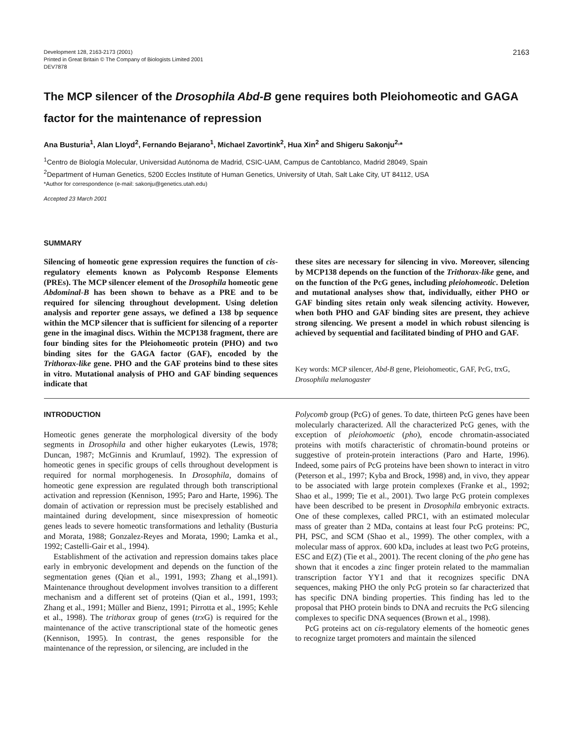Development 128, 2163-2173 (2001)
Printed in Great Britain © The Company of Biologists Limited 2001
DEV7878
2163
The MCP silencer of the Drosophila Abd-B gene requires both Pleiohomeotic and GAGA factor for the maintenance of repression
Ana Busturia<sup>1</sup>, Alan Lloyd<sup>2</sup>, Fernando Bejarano<sup>1</sup>, Michael Zavortink<sup>2</sup>, Hua Xin<sup>2</sup> and Shigeru Sakonju<sup>2,</sup>*
<sup>1</sup> Centro de Biología Molecular, Universidad Autónoma de Madrid, CSIC-UAM, Campus de Cantoblanco, Madrid 28049, Spain
<sup>2</sup> Department of Human Genetics, 5200 Eccles Institute of Human Genetics, University of Utah, Salt Lake City, UT 84112, USA
*Author for correspondence (e-mail: sakonju@genetics.utah.edu)
Accepted 23 March 2001
SUMMARY
Silencing of homeotic gene expression requires the function of cis-regulatory elements known as Polycomb Response Elements (PREs). The MCP silencer element of the Drosophila homeotic gene Abdominal-B has been shown to behave as a PRE and to be required for silencing throughout development. Using deletion analysis and reporter gene assays, we defined a 138 bp sequence within the MCP silencer that is sufficient for silencing of a reporter gene in the imaginal discs. Within the MCP138 fragment, there are four binding sites for the Pleiohomeotic protein (PHO) and two binding sites for the GAGA factor (GAF), encoded by the Trithorax-like gene. PHO and the GAF proteins bind to these sites in vitro. Mutational analysis of PHO and GAF binding sequences indicate that
these sites are necessary for silencing in vivo. Moreover, silencing by MCP138 depends on the function of the Trithorax-like gene, and on the function of the PcG genes, including pleiohomeotic. Deletion and mutational analyses show that, individually, either PHO or GAF binding sites retain only weak silencing activity. However, when both PHO and GAF binding sites are present, they achieve strong silencing. We present a model in which robust silencing is achieved by sequential and facilitated binding of PHO and GAF.
Key words: MCP silencer, Abd-B gene, Pleiohomeotic, GAF, PcG, trxG, Drosophila melanogaster
INTRODUCTION
Homeotic genes generate the morphological diversity of the body segments in Drosophila and other higher eukaryotes (Lewis, 1978; Duncan, 1987; McGinnis and Krumlauf, 1992). The expression of homeotic genes in specific groups of cells throughout development is required for normal morphogenesis. In Drosophila, domains of homeotic gene expression are regulated through both transcriptional activation and repression (Kennison, 1995; Paro and Harte, 1996). The domain of activation or repression must be precisely established and maintained during development, since misexpression of homeotic genes leads to severe homeotic transformations and lethality (Busturia and Morata, 1988; Gonzalez-Reyes and Morata, 1990; Lamka et al., 1992; Castelli-Gair et al., 1994).
Establishment of the activation and repression domains takes place early in embryonic development and depends on the function of the segmentation genes (Qian et al., 1991, 1993; Zhang et al.,1991). Maintenance throughout development involves transition to a different mechanism and a different set of proteins (Qian et al., 1991, 1993; Zhang et al., 1991; Müller and Bienz, 1991; Pirrotta et al., 1995; Kehle et al., 1998). The trithorax group of genes (trx G) is required for the maintenance of the active transcriptional state of the homeotic genes (Kennison, 1995). In contrast, the genes responsible for the maintenance of the repression, or silencing, are included in the
Polycomb group (PcG) of genes. To date, thirteen PcG genes have been molecularly characterized. All the characterized PcG genes, with the exception of pleiohomoetic (pho), encode chromatin-associated proteins with motifs characteristic of chromatin-bound proteins or suggestive of protein-protein interactions (Paro and Harte, 1996). Indeed, some pairs of PcG proteins have been shown to interact in vitro (Peterson et al., 1997; Kyba and Brock, 1998) and, in vivo, they appear to be associated with large protein complexes (Franke et al., 1992; Shao et al., 1999; Tie et al., 2001). Two large PcG protein complexes have been described to be present in Drosophila embryonic extracts. One of these complexes, called PRC1, with an estimated molecular mass of greater than 2 MDa, contains at least four PcG proteins: PC, PH, PSC, and SCM (Shao et al., 1999). The other complex, with a molecular mass of approx. 600 kDa, includes at least two PcG proteins, ESC and E(Z) (Tie et al., 2001). The recent cloning of the pho gene has shown that it encodes a zinc finger protein related to the mammalian transcription factor YY1 and that it recognizes specific DNA sequences, making PHO the only PcG protein so far characterized that has specific DNA binding properties. This finding has led to the proposal that PHO protein binds to DNA and recruits the PcG silencing complexes to specific DNA sequences (Brown et al., 1998).
PcG proteins act on cis-regulatory elements of the homeotic genes to recognize target promoters and maintain the silenced